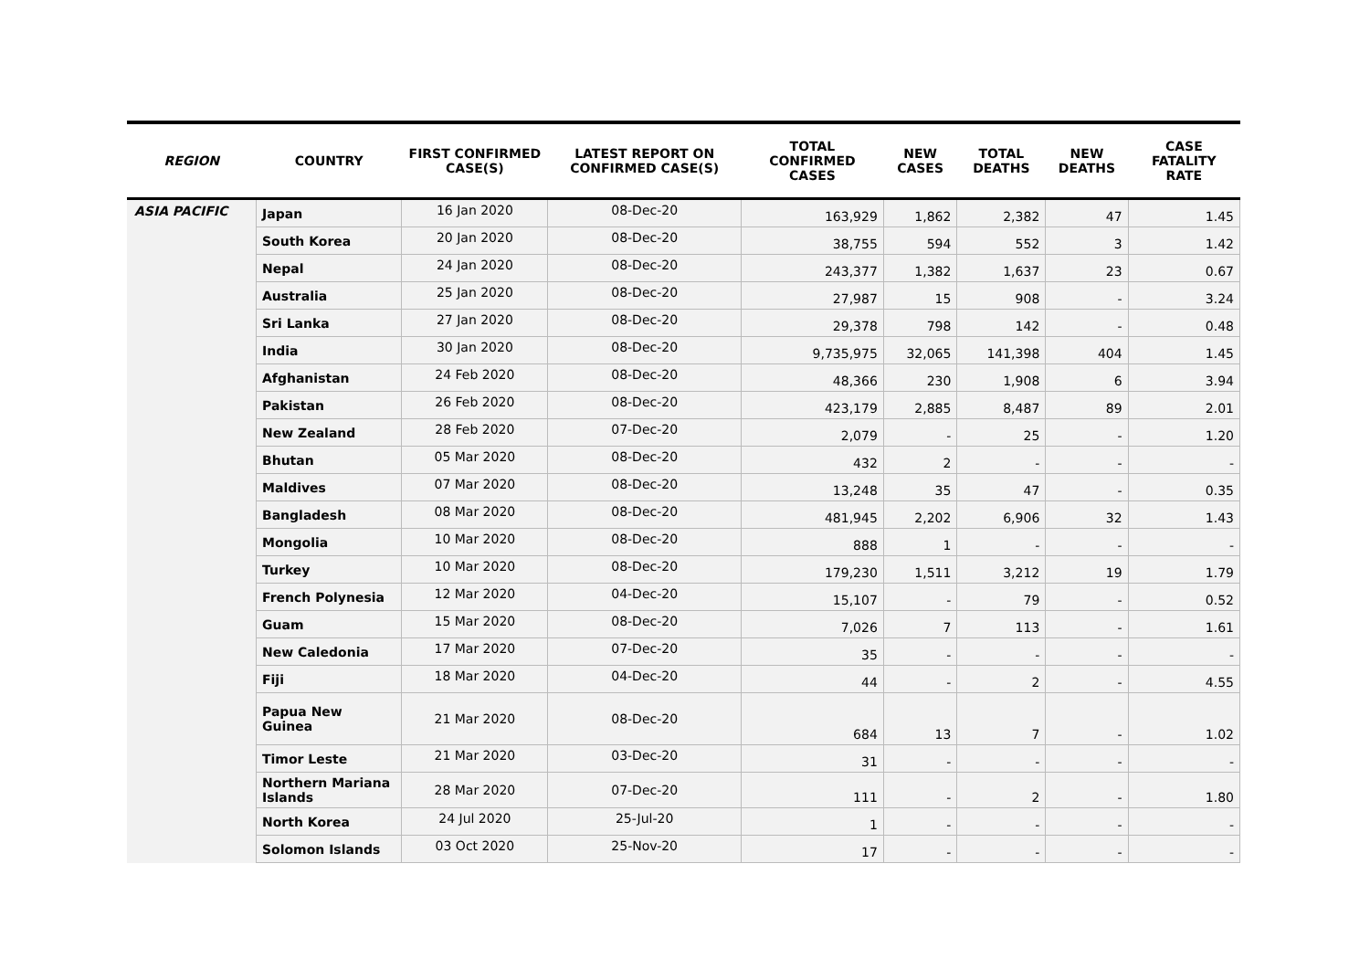| REGION | COUNTRY | FIRST CONFIRMED CASE(S) | LATEST REPORT ON CONFIRMED CASE(S) | TOTAL CONFIRMED CASES | NEW CASES | TOTAL DEATHS | NEW DEATHS | CASE FATALITY RATE |
| --- | --- | --- | --- | --- | --- | --- | --- | --- |
| ASIA PACIFIC | Japan | 16 Jan 2020 | 08-Dec-20 | 163,929 | 1,862 | 2,382 | 47 | 1.45 |
| | South Korea | 20 Jan 2020 | 08-Dec-20 | 38,755 | 594 | 552 | 3 | 1.42 |
| | Nepal | 24 Jan 2020 | 08-Dec-20 | 243,377 | 1,382 | 1,637 | 23 | 0.67 |
| | Australia | 25 Jan 2020 | 08-Dec-20 | 27,987 | 15 | 908 | - | 3.24 |
| | Sri Lanka | 27 Jan 2020 | 08-Dec-20 | 29,378 | 798 | 142 | - | 0.48 |
| | India | 30 Jan 2020 | 08-Dec-20 | 9,735,975 | 32,065 | 141,398 | 404 | 1.45 |
| | Afghanistan | 24 Feb 2020 | 08-Dec-20 | 48,366 | 230 | 1,908 | 6 | 3.94 |
| | Pakistan | 26 Feb 2020 | 08-Dec-20 | 423,179 | 2,885 | 8,487 | 89 | 2.01 |
| | New Zealand | 28 Feb 2020 | 07-Dec-20 | 2,079 | - | 25 | - | 1.20 |
| | Bhutan | 05 Mar 2020 | 08-Dec-20 | 432 | 2 | - | - | - |
| | Maldives | 07 Mar 2020 | 08-Dec-20 | 13,248 | 35 | 47 | - | 0.35 |
| | Bangladesh | 08 Mar 2020 | 08-Dec-20 | 481,945 | 2,202 | 6,906 | 32 | 1.43 |
| | Mongolia | 10 Mar 2020 | 08-Dec-20 | 888 | 1 | - | - | - |
| | Turkey | 10 Mar 2020 | 08-Dec-20 | 179,230 | 1,511 | 3,212 | 19 | 1.79 |
| | French Polynesia | 12 Mar 2020 | 04-Dec-20 | 15,107 | - | 79 | - | 0.52 |
| | Guam | 15 Mar 2020 | 08-Dec-20 | 7,026 | 7 | 113 | - | 1.61 |
| | New Caledonia | 17 Mar 2020 | 07-Dec-20 | 35 | - | - | - | - |
| | Fiji | 18 Mar 2020 | 04-Dec-20 | 44 | - | 2 | - | 4.55 |
| | Papua New Guinea | 21 Mar 2020 | 08-Dec-20 | 684 | 13 | 7 | - | 1.02 |
| | Timor Leste | 21 Mar 2020 | 03-Dec-20 | 31 | - | - | - | - |
| | Northern Mariana Islands | 28 Mar 2020 | 07-Dec-20 | 111 | - | 2 | - | 1.80 |
| | North Korea | 24 Jul 2020 | 25-Jul-20 | 1 | - | - | - | - |
| | Solomon Islands | 03 Oct 2020 | 25-Nov-20 | 17 | - | - | - | - |